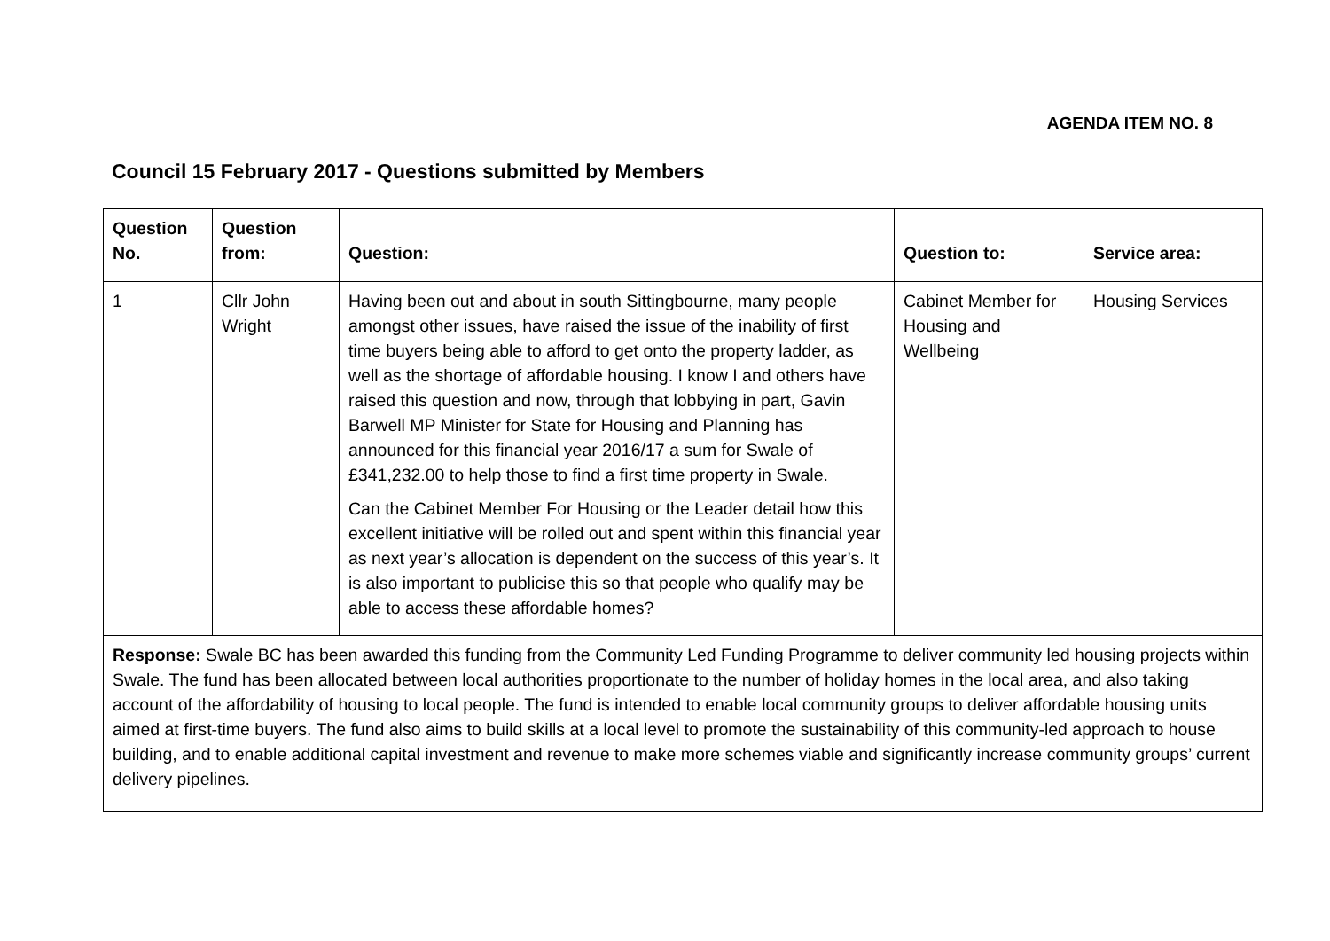AGENDA ITEM NO. 8
Council 15 February 2017 - Questions submitted by Members
| Question No. | Question from: | Question: | Question to: | Service area: |
| --- | --- | --- | --- | --- |
| 1 | Cllr John Wright | Having been out and about in south Sittingbourne, many people amongst other issues, have raised the issue of the inability of first time buyers being able to afford to get onto the property ladder, as well as the shortage of affordable housing. I know I and others have raised this question and now, through that lobbying in part, Gavin Barwell MP Minister for State for Housing and Planning has announced for this financial year 2016/17 a sum for Swale of £341,232.00 to help those to find a first time property in Swale. Can the Cabinet Member For Housing or the Leader detail how this excellent initiative will be rolled out and spent within this financial year as next year’s allocation is dependent on the success of this year’s. It is also important to publicise this so that people who qualify may be able to access these affordable homes? | Cabinet Member for Housing and Wellbeing | Housing Services |
| Response: Swale BC has been awarded this funding from the Community Led Funding Programme to deliver community led housing projects within Swale. The fund has been allocated between local authorities proportionate to the number of holiday homes in the local area, and also taking account of the affordability of housing to local people. The fund is intended to enable local community groups to deliver affordable housing units aimed at first-time buyers. The fund also aims to build skills at a local level to promote the sustainability of this community-led approach to house building, and to enable additional capital investment and revenue to make more schemes viable and significantly increase community groups’ current delivery pipelines. | | | | |